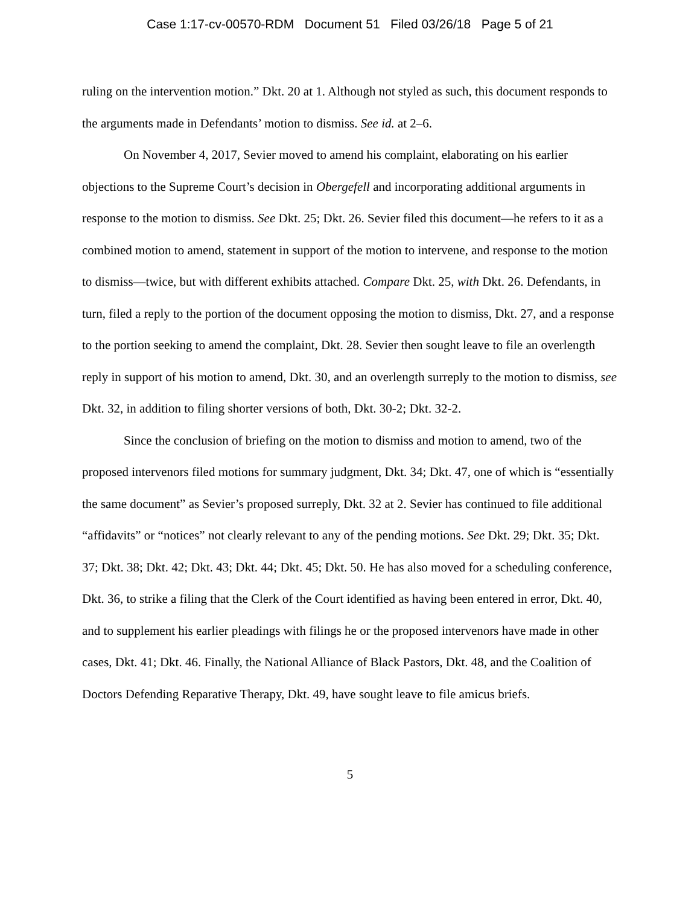Case 1:17-cv-00570-RDM Document 51 Filed 03/26/18 Page 5 of 21
ruling on the intervention motion.” Dkt. 20 at 1. Although not styled as such, this document responds to the arguments made in Defendants’ motion to dismiss. See id. at 2–6.
On November 4, 2017, Sevier moved to amend his complaint, elaborating on his earlier objections to the Supreme Court’s decision in Obergefell and incorporating additional arguments in response to the motion to dismiss. See Dkt. 25; Dkt. 26. Sevier filed this document—he refers to it as a combined motion to amend, statement in support of the motion to intervene, and response to the motion to dismiss—twice, but with different exhibits attached. Compare Dkt. 25, with Dkt. 26. Defendants, in turn, filed a reply to the portion of the document opposing the motion to dismiss, Dkt. 27, and a response to the portion seeking to amend the complaint, Dkt. 28. Sevier then sought leave to file an overlength reply in support of his motion to amend, Dkt. 30, and an overlength surreply to the motion to dismiss, see Dkt. 32, in addition to filing shorter versions of both, Dkt. 30-2; Dkt. 32-2.
Since the conclusion of briefing on the motion to dismiss and motion to amend, two of the proposed intervenors filed motions for summary judgment, Dkt. 34; Dkt. 47, one of which is “essentially the same document” as Sevier’s proposed surreply, Dkt. 32 at 2. Sevier has continued to file additional “affidavits” or “notices” not clearly relevant to any of the pending motions. See Dkt. 29; Dkt. 35; Dkt. 37; Dkt. 38; Dkt. 42; Dkt. 43; Dkt. 44; Dkt. 45; Dkt. 50. He has also moved for a scheduling conference, Dkt. 36, to strike a filing that the Clerk of the Court identified as having been entered in error, Dkt. 40, and to supplement his earlier pleadings with filings he or the proposed intervenors have made in other cases, Dkt. 41; Dkt. 46. Finally, the National Alliance of Black Pastors, Dkt. 48, and the Coalition of Doctors Defending Reparative Therapy, Dkt. 49, have sought leave to file amicus briefs.
5